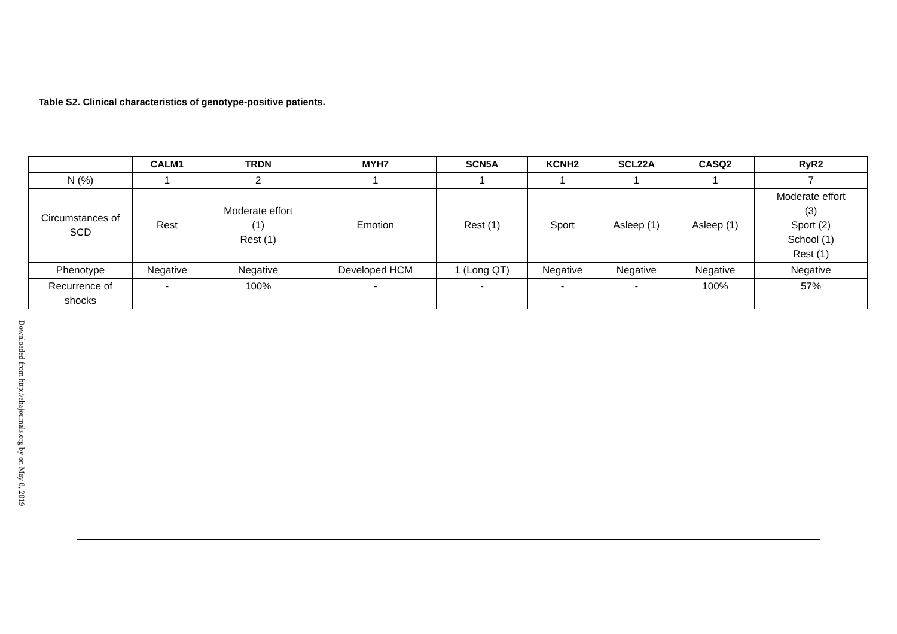Table S2. Clinical characteristics of genotype-positive patients.
| | CALM1 | TRDN | MYH7 | SCN5A | KCNH2 | SCL22A | CASQ2 | RyR2 |
| --- | --- | --- | --- | --- | --- | --- | --- | --- |
| N (%) | 1 | 2 | 1 | 1 | 1 | 1 | 1 | 7 |
| Circumstances of SCD | Rest | Moderate effort (1) Rest (1) | Emotion | Rest (1) | Sport | Asleep (1) | Asleep (1) | Moderate effort (3) Sport (2) School (1) Rest (1) |
| Phenotype | Negative | Negative | Developed HCM | 1 (Long QT) | Negative | Negative | Negative | Negative |
| Recurrence of shocks | - | 100% | - | - | - | - | 100% | 57% |
Downloaded from http://ahajournals.org by on May 8, 2019